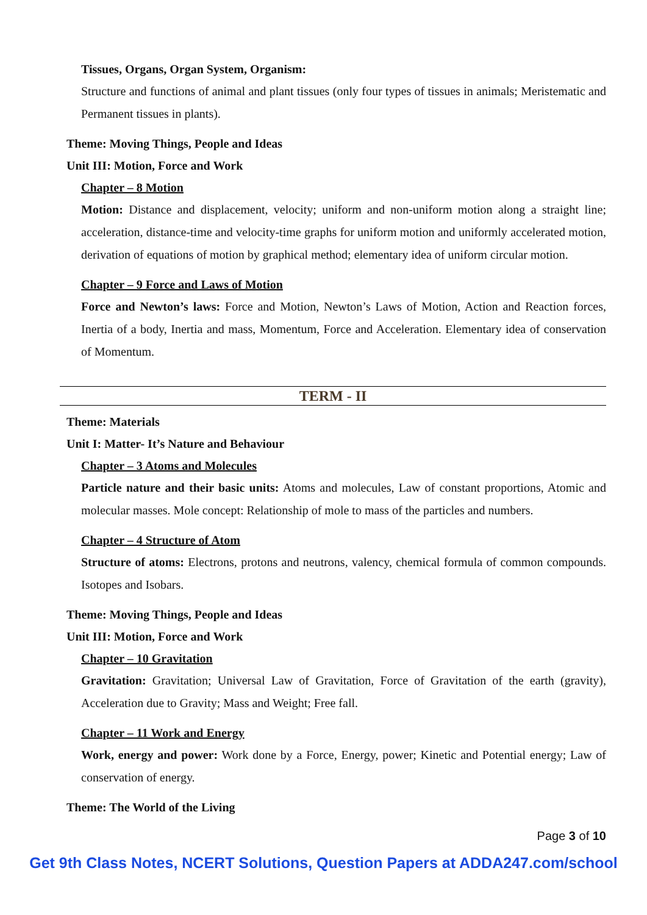Tissues, Organs, Organ System, Organism:
Structure and functions of animal and plant tissues (only four types of tissues in animals; Meristematic and Permanent tissues in plants).
Theme: Moving Things, People and Ideas
Unit III: Motion, Force and Work
Chapter – 8 Motion
Motion: Distance and displacement, velocity; uniform and non-uniform motion along a straight line; acceleration, distance-time and velocity-time graphs for uniform motion and uniformly accelerated motion, derivation of equations of motion by graphical method; elementary idea of uniform circular motion.
Chapter – 9 Force and Laws of Motion
Force and Newton’s laws: Force and Motion, Newton’s Laws of Motion, Action and Reaction forces, Inertia of a body, Inertia and mass, Momentum, Force and Acceleration. Elementary idea of conservation of Momentum.
TERM - II
Theme: Materials
Unit I: Matter- It’s Nature and Behaviour
Chapter – 3 Atoms and Molecules
Particle nature and their basic units: Atoms and molecules, Law of constant proportions, Atomic and molecular masses. Mole concept: Relationship of mole to mass of the particles and numbers.
Chapter – 4 Structure of Atom
Structure of atoms: Electrons, protons and neutrons, valency, chemical formula of common compounds. Isotopes and Isobars.
Theme: Moving Things, People and Ideas
Unit III: Motion, Force and Work
Chapter – 10 Gravitation
Gravitation: Gravitation; Universal Law of Gravitation, Force of Gravitation of the earth (gravity), Acceleration due to Gravity; Mass and Weight; Free fall.
Chapter – 11 Work and Energy
Work, energy and power: Work done by a Force, Energy, power; Kinetic and Potential energy; Law of conservation of energy.
Theme: The World of the Living
Page 3 of 10
Get 9th Class Notes, NCERT Solutions, Question Papers at ADDA247.com/school